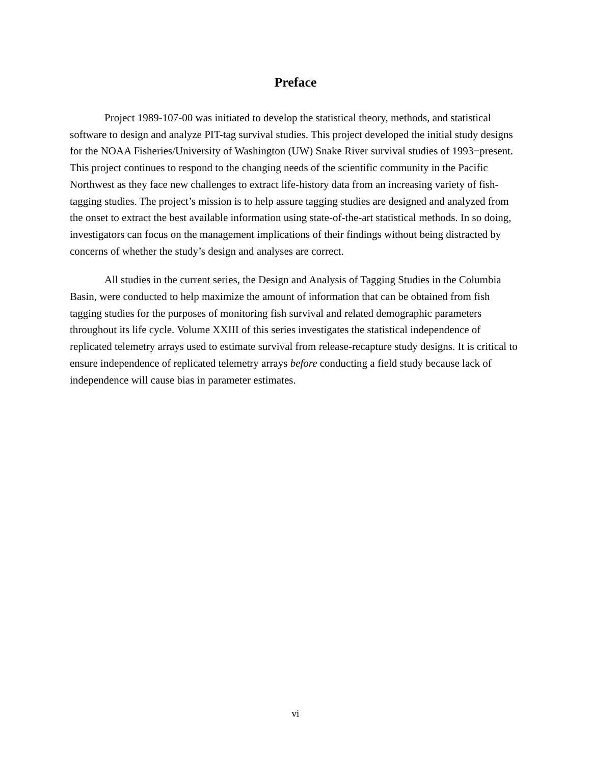Preface
Project 1989-107-00 was initiated to develop the statistical theory, methods, and statistical software to design and analyze PIT-tag survival studies. This project developed the initial study designs for the NOAA Fisheries/University of Washington (UW) Snake River survival studies of 1993−present. This project continues to respond to the changing needs of the scientific community in the Pacific Northwest as they face new challenges to extract life-history data from an increasing variety of fish-tagging studies. The project’s mission is to help assure tagging studies are designed and analyzed from the onset to extract the best available information using state-of-the-art statistical methods. In so doing, investigators can focus on the management implications of their findings without being distracted by concerns of whether the study’s design and analyses are correct.
All studies in the current series, the Design and Analysis of Tagging Studies in the Columbia Basin, were conducted to help maximize the amount of information that can be obtained from fish tagging studies for the purposes of monitoring fish survival and related demographic parameters throughout its life cycle. Volume XXIII of this series investigates the statistical independence of replicated telemetry arrays used to estimate survival from release-recapture study designs. It is critical to ensure independence of replicated telemetry arrays before conducting a field study because lack of independence will cause bias in parameter estimates.
vi